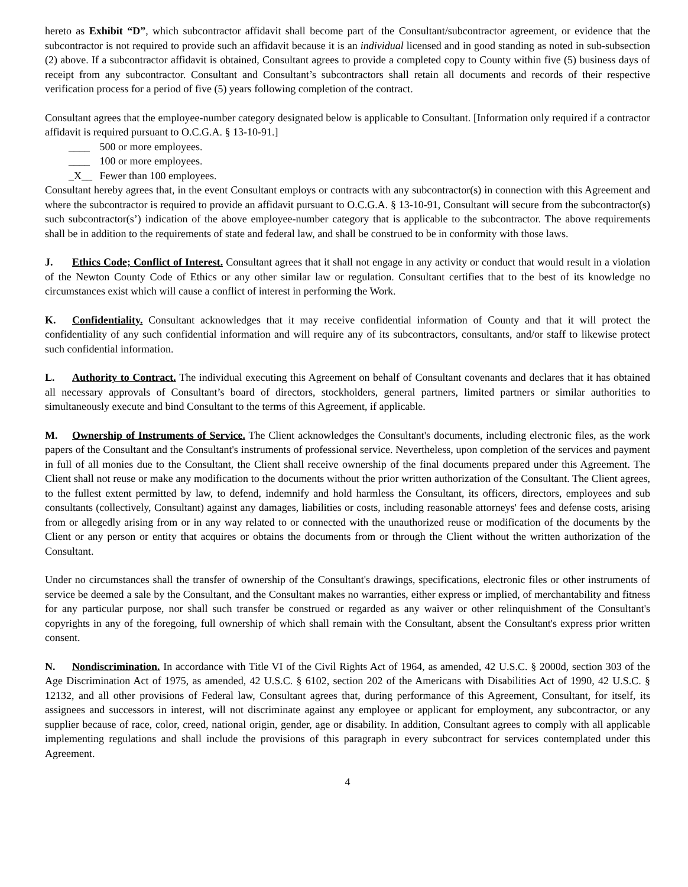hereto as Exhibit “D”, which subcontractor affidavit shall become part of the Consultant/subcontractor agreement, or evidence that the subcontractor is not required to provide such an affidavit because it is an individual licensed and in good standing as noted in sub-subsection (2) above. If a subcontractor affidavit is obtained, Consultant agrees to provide a completed copy to County within five (5) business days of receipt from any subcontractor. Consultant and Consultant’s subcontractors shall retain all documents and records of their respective verification process for a period of five (5) years following completion of the contract.
Consultant agrees that the employee-number category designated below is applicable to Consultant. [Information only required if a contractor affidavit is required pursuant to O.C.G.A. § 13-10-91.]
____ 500 or more employees.
____ 100 or more employees.
_X__ Fewer than 100 employees.
Consultant hereby agrees that, in the event Consultant employs or contracts with any subcontractor(s) in connection with this Agreement and where the subcontractor is required to provide an affidavit pursuant to O.C.G.A. § 13-10-91, Consultant will secure from the subcontractor(s) such subcontractor(s’) indication of the above employee-number category that is applicable to the subcontractor. The above requirements shall be in addition to the requirements of state and federal law, and shall be construed to be in conformity with those laws.
J. Ethics Code; Conflict of Interest. Consultant agrees that it shall not engage in any activity or conduct that would result in a violation of the Newton County Code of Ethics or any other similar law or regulation. Consultant certifies that to the best of its knowledge no circumstances exist which will cause a conflict of interest in performing the Work.
K. Confidentiality. Consultant acknowledges that it may receive confidential information of County and that it will protect the confidentiality of any such confidential information and will require any of its subcontractors, consultants, and/or staff to likewise protect such confidential information.
L. Authority to Contract. The individual executing this Agreement on behalf of Consultant covenants and declares that it has obtained all necessary approvals of Consultant’s board of directors, stockholders, general partners, limited partners or similar authorities to simultaneously execute and bind Consultant to the terms of this Agreement, if applicable.
M. Ownership of Instruments of Service. The Client acknowledges the Consultant's documents, including electronic files, as the work papers of the Consultant and the Consultant's instruments of professional service. Nevertheless, upon completion of the services and payment in full of all monies due to the Consultant, the Client shall receive ownership of the final documents prepared under this Agreement. The Client shall not reuse or make any modification to the documents without the prior written authorization of the Consultant. The Client agrees, to the fullest extent permitted by law, to defend, indemnify and hold harmless the Consultant, its officers, directors, employees and sub consultants (collectively, Consultant) against any damages, liabilities or costs, including reasonable attorneys' fees and defense costs, arising from or allegedly arising from or in any way related to or connected with the unauthorized reuse or modification of the documents by the Client or any person or entity that acquires or obtains the documents from or through the Client without the written authorization of the Consultant.
Under no circumstances shall the transfer of ownership of the Consultant's drawings, specifications, electronic files or other instruments of service be deemed a sale by the Consultant, and the Consultant makes no warranties, either express or implied, of merchantability and fitness for any particular purpose, nor shall such transfer be construed or regarded as any waiver or other relinquishment of the Consultant's copyrights in any of the foregoing, full ownership of which shall remain with the Consultant, absent the Consultant's express prior written consent.
N. Nondiscrimination. In accordance with Title VI of the Civil Rights Act of 1964, as amended, 42 U.S.C. § 2000d, section 303 of the Age Discrimination Act of 1975, as amended, 42 U.S.C. § 6102, section 202 of the Americans with Disabilities Act of 1990, 42 U.S.C. § 12132, and all other provisions of Federal law, Consultant agrees that, during performance of this Agreement, Consultant, for itself, its assignees and successors in interest, will not discriminate against any employee or applicant for employment, any subcontractor, or any supplier because of race, color, creed, national origin, gender, age or disability. In addition, Consultant agrees to comply with all applicable implementing regulations and shall include the provisions of this paragraph in every subcontract for services contemplated under this Agreement.
4